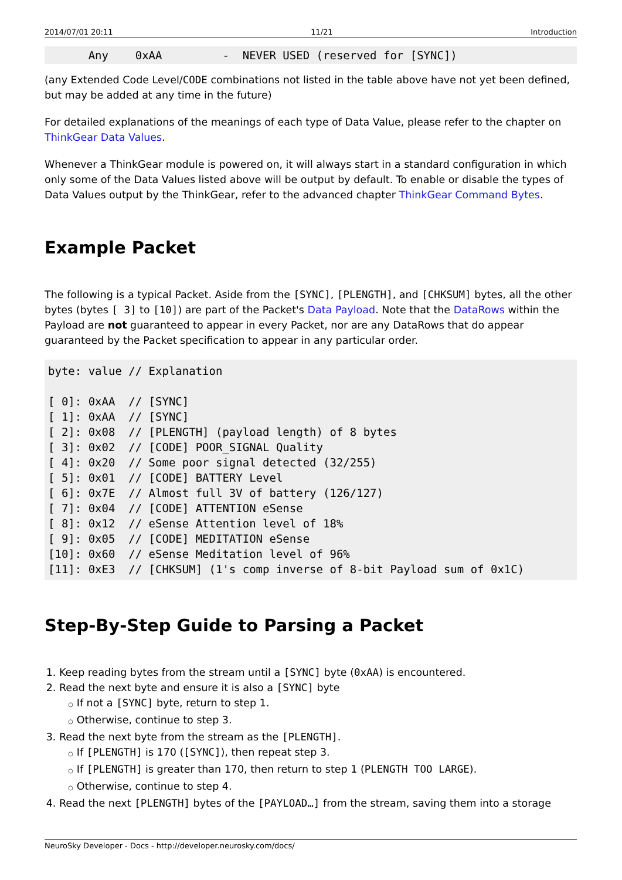2014/07/01 20:11 11/21 Introduction
      Any    0xAA         -  NEVER USED (reserved for [SYNC])
(any Extended Code Level/CODE combinations not listed in the table above have not yet been defined, but may be added at any time in the future)
For detailed explanations of the meanings of each type of Data Value, please refer to the chapter on ThinkGear Data Values.
Whenever a ThinkGear module is powered on, it will always start in a standard configuration in which only some of the Data Values listed above will be output by default. To enable or disable the types of Data Values output by the ThinkGear, refer to the advanced chapter ThinkGear Command Bytes.
Example Packet
The following is a typical Packet. Aside from the [SYNC], [PLENGTH], and [CHKSUM] bytes, all the other bytes (bytes [ 3] to [10]) are part of the Packet's Data Payload. Note that the DataRows within the Payload are not guaranteed to appear in every Packet, nor are any DataRows that do appear guaranteed by the Packet specification to appear in any particular order.
byte: value // Explanation

[ 0]: 0xAA  // [SYNC]
[ 1]: 0xAA  // [SYNC]
[ 2]: 0x08  // [PLENGTH] (payload length) of 8 bytes
[ 3]: 0x02  // [CODE] POOR_SIGNAL Quality
[ 4]: 0x20  // Some poor signal detected (32/255)
[ 5]: 0x01  // [CODE] BATTERY Level
[ 6]: 0x7E  // Almost full 3V of battery (126/127)
[ 7]: 0x04  // [CODE] ATTENTION eSense
[ 8]: 0x12  // eSense Attention level of 18%
[ 9]: 0x05  // [CODE] MEDITATION eSense
[10]: 0x60  // eSense Meditation level of 96%
[11]: 0xE3  // [CHKSUM] (1's comp inverse of 8-bit Payload sum of 0x1C)
Step-By-Step Guide to Parsing a Packet
1. Keep reading bytes from the stream until a [SYNC] byte (0xAA) is encountered.
2. Read the next byte and ensure it is also a [SYNC] byte
○ If not a [SYNC] byte, return to step 1.
○ Otherwise, continue to step 3.
3. Read the next byte from the stream as the [PLENGTH].
○ If [PLENGTH] is 170 ([SYNC]), then repeat step 3.
○ If [PLENGTH] is greater than 170, then return to step 1 (PLENGTH TOO LARGE).
○ Otherwise, continue to step 4.
4. Read the next [PLENGTH] bytes of the [PAYLOAD…] from the stream, saving them into a storage
NeuroSky Developer - Docs - http://developer.neurosky.com/docs/